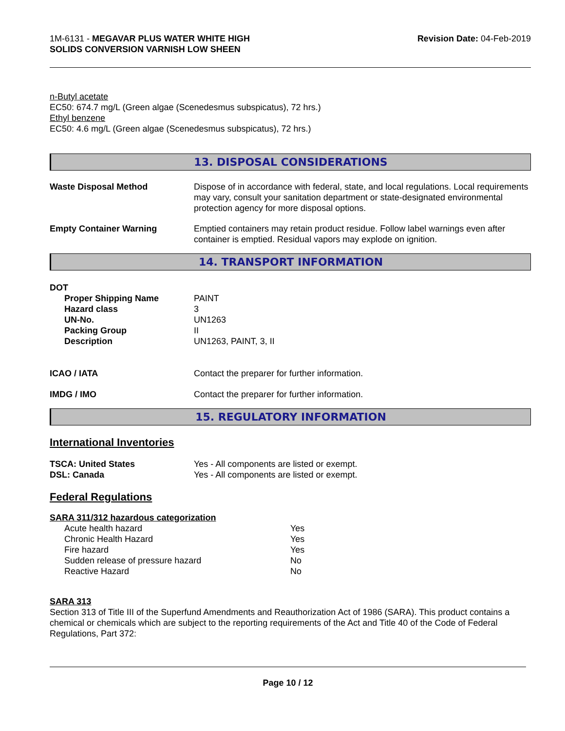1M-6131 - MEGAVAR PLUS WATER WHITE HIGH
SOLIDS CONVERSION VARNISH LOW SHEEN
Revision Date: 04-Feb-2019
n-Butyl acetate
EC50: 674.7 mg/L (Green algae (Scenedesmus subspicatus), 72 hrs.)
Ethyl benzene
EC50: 4.6 mg/L (Green algae (Scenedesmus subspicatus), 72 hrs.)
13. DISPOSAL CONSIDERATIONS
| Waste Disposal Method | Dispose of in accordance with federal, state, and local regulations. Local requirements may vary, consult your sanitation department or state-designated environmental protection agency for more disposal options. |
| Empty Container Warning | Emptied containers may retain product residue. Follow label warnings even after container is emptied. Residual vapors may explode on ignition. |
14. TRANSPORT INFORMATION
DOT
| Proper Shipping Name | PAINT |
| Hazard class | 3 |
| UN-No. | UN1263 |
| Packing Group | II |
| Description | UN1263, PAINT, 3, II |
| ICAO / IATA | Contact the preparer for further information. |
| IMDG / IMO | Contact the preparer for further information. |
15. REGULATORY INFORMATION
International Inventories
| TSCA: United States | Yes - All components are listed or exempt. |
| DSL: Canada | Yes - All components are listed or exempt. |
Federal Regulations
SARA 311/312 hazardous categorization
| Acute health hazard | Yes |
| Chronic Health Hazard | Yes |
| Fire hazard | Yes |
| Sudden release of pressure hazard | No |
| Reactive Hazard | No |
SARA 313
Section 313 of Title III of the Superfund Amendments and Reauthorization Act of 1986 (SARA). This product contains a chemical or chemicals which are subject to the reporting requirements of the Act and Title 40 of the Code of Federal Regulations, Part 372:
Page 10 / 12